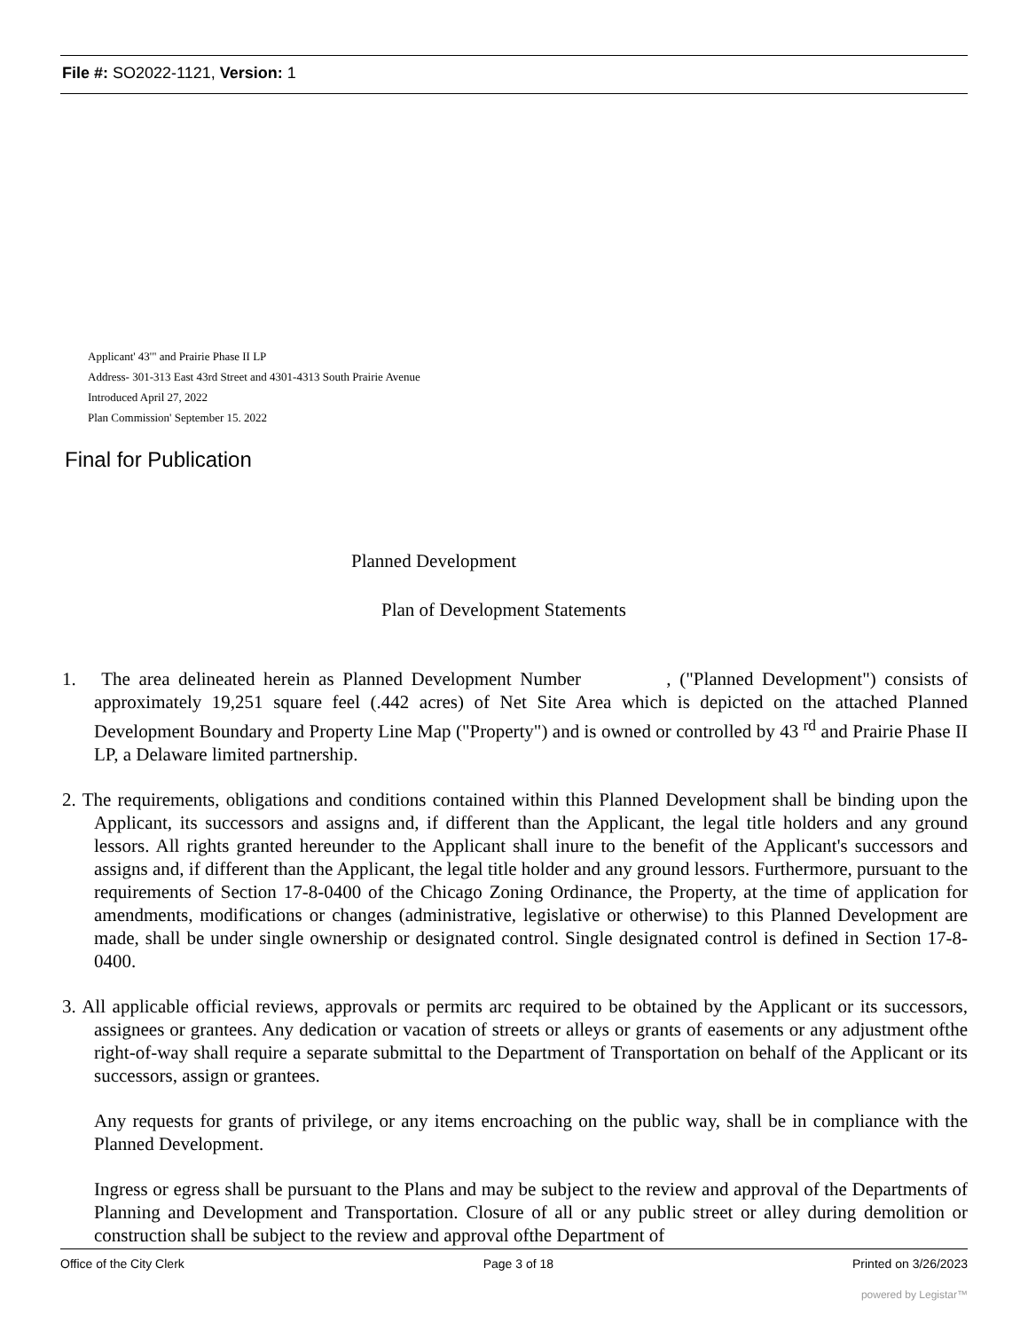File #: SO2022-1121, Version: 1
Applicant' 43'" and Prairie Phase II LP
Address- 301-313 East 43rd Street and 4301-4313 South Prairie Avenue
Introduced April 27, 2022
Plan Commission' September 15. 2022
Final for Publication
Planned Development
Plan of Development Statements
1. The area delineated herein as Planned Development Number , ("Planned Development") consists of approximately 19,251 square feel (.442 acres) of Net Site Area which is depicted on the attached Planned Development Boundary and Property Line Map ("Property") and is owned or controlled by 43 <sup>rd</sup> and Prairie Phase II LP, a Delaware limited partnership.
2. The requirements, obligations and conditions contained within this Planned Development shall be binding upon the Applicant, its successors and assigns and, if different than the Applicant, the legal title holders and any ground lessors. All rights granted hereunder to the Applicant shall inure to the benefit of the Applicant's successors and assigns and, if different than the Applicant, the legal title holder and any ground lessors. Furthermore, pursuant to the requirements of Section 17-8-0400 of the Chicago Zoning Ordinance, the Property, at the time of application for amendments, modifications or changes (administrative, legislative or otherwise) to this Planned Development are made, shall be under single ownership or designated control. Single designated control is defined in Section 17-8-0400.
3. All applicable official reviews, approvals or permits arc required to be obtained by the Applicant or its successors, assignees or grantees. Any dedication or vacation of streets or alleys or grants of easements or any adjustment ofthe right-of-way shall require a separate submittal to the Department of Transportation on behalf of the Applicant or its successors, assign or grantees.
Any requests for grants of privilege, or any items encroaching on the public way, shall be in compliance with the Planned Development.
Ingress or egress shall be pursuant to the Plans and may be subject to the review and approval of the Departments of Planning and Development and Transportation. Closure of all or any public street or alley during demolition or construction shall be subject to the review and approval ofthe Department of
Office of the City Clerk Page 3 of 18 Printed on 3/26/2023
powered by Legistar™